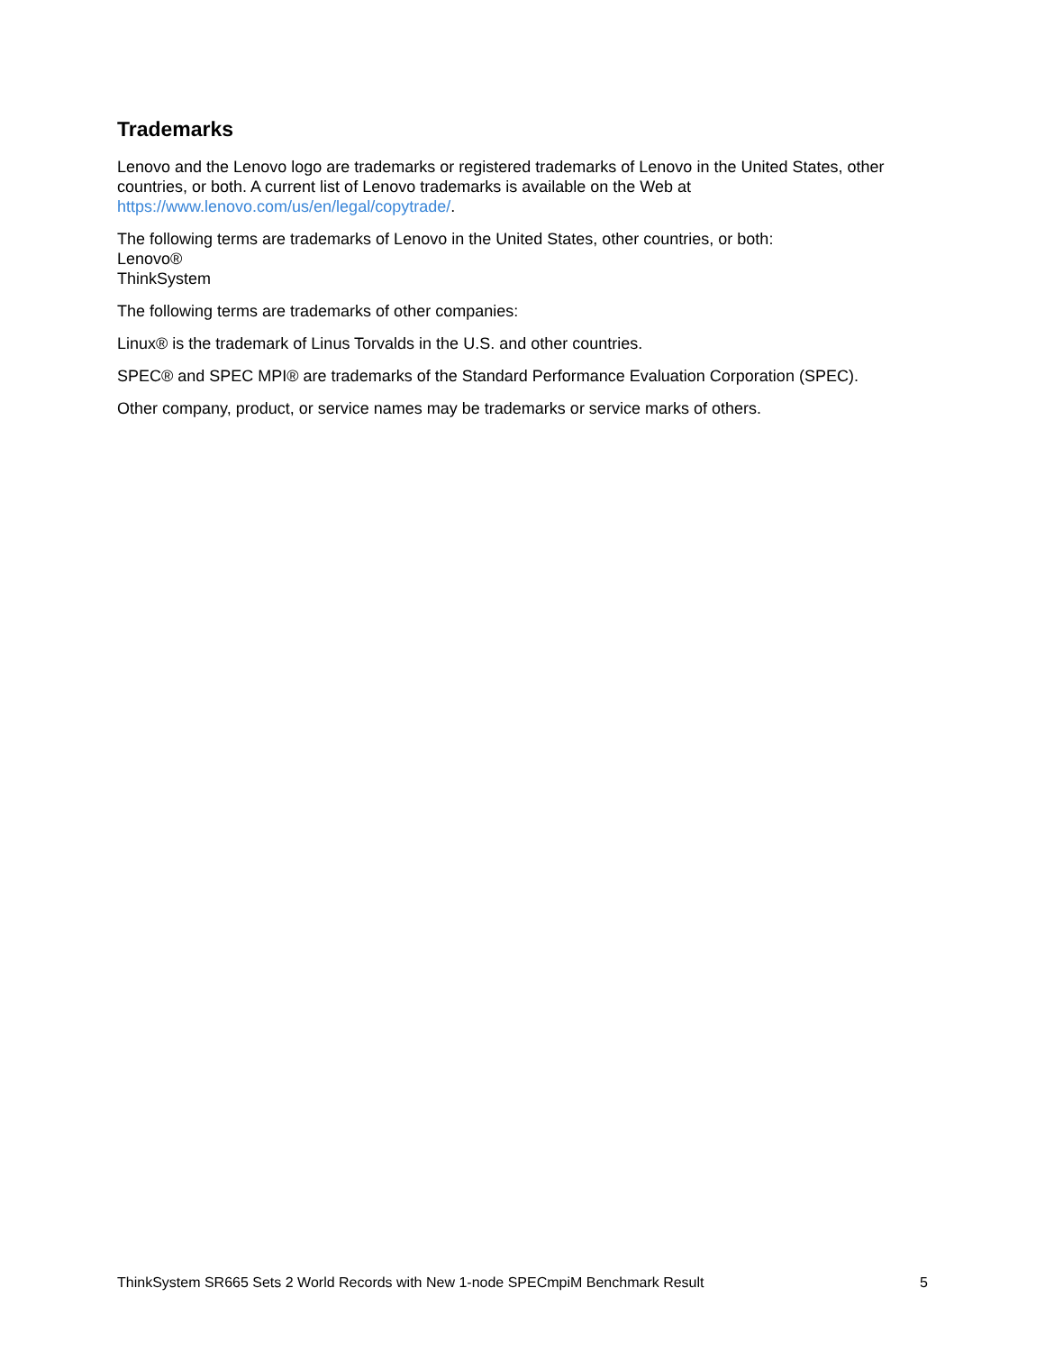Trademarks
Lenovo and the Lenovo logo are trademarks or registered trademarks of Lenovo in the United States, other countries, or both. A current list of Lenovo trademarks is available on the Web at https://www.lenovo.com/us/en/legal/copytrade/.
The following terms are trademarks of Lenovo in the United States, other countries, or both:
Lenovo®
ThinkSystem
The following terms are trademarks of other companies:
Linux® is the trademark of Linus Torvalds in the U.S. and other countries.
SPEC® and SPEC MPI® are trademarks of the Standard Performance Evaluation Corporation (SPEC).
Other company, product, or service names may be trademarks or service marks of others.
ThinkSystem SR665 Sets 2 World Records with New 1-node SPECmpiM Benchmark Result 5